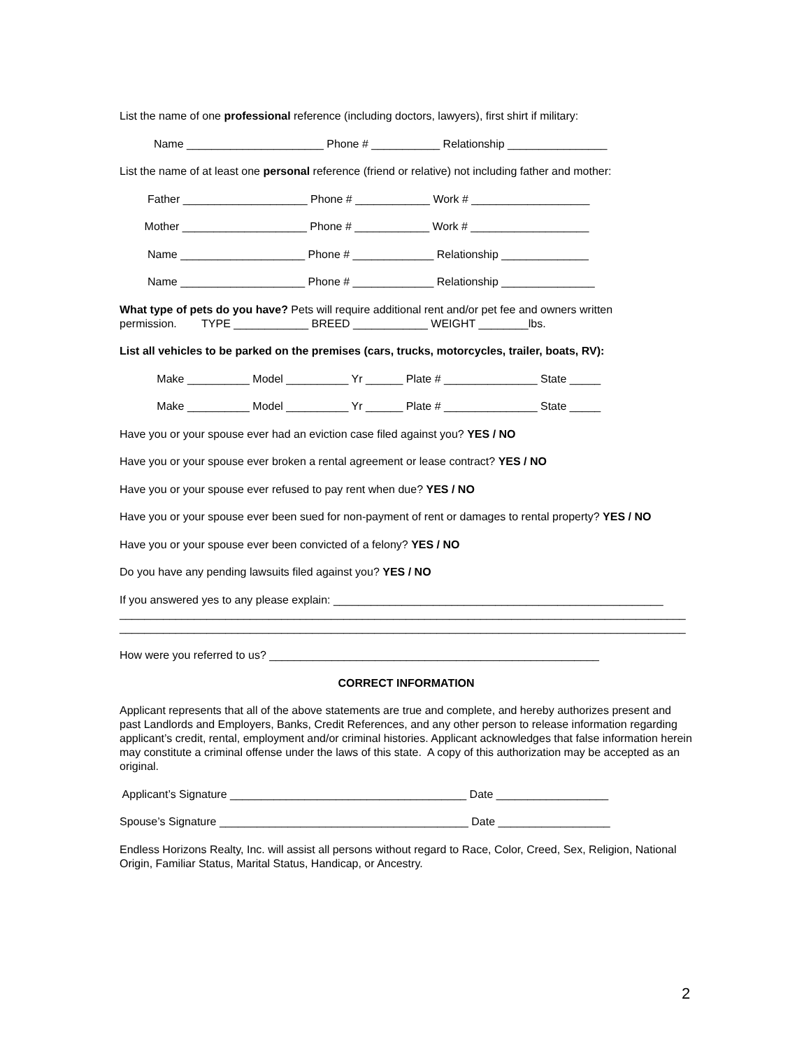List the name of one professional reference (including doctors, lawyers), first shirt if military:
Name ______________________ Phone # ___________ Relationship ________________
List the name of at least one personal reference (friend or relative) not including father and mother:
Father ____________________ Phone # ____________ Work # ___________________
Mother ____________________ Phone # ____________ Work # ___________________
Name ____________________ Phone # _____________ Relationship ______________
Name ____________________ Phone # _____________ Relationship _______________
What type of pets do you have? Pets will require additional rent and/or pet fee and owners written permission. TYPE ____________ BREED ____________ WEIGHT ________lbs.
List all vehicles to be parked on the premises (cars, trucks, motorcycles, trailer, boats, RV):
Make __________ Model __________ Yr ______ Plate # _______________ State _____
Make __________ Model __________ Yr ______ Plate # _______________ State _____
Have you or your spouse ever had an eviction case filed against you? YES / NO
Have you or your spouse ever broken a rental agreement or lease contract? YES / NO
Have you or your spouse ever refused to pay rent when due? YES / NO
Have you or your spouse ever been sued for non-payment of rent or damages to rental property? YES / NO
Have you or your spouse ever been convicted of a felony? YES / NO
Do you have any pending lawsuits filed against you? YES / NO
If you answered yes to any please explain: _____________________________________________________
___________________________________________________________________________________________
___________________________________________________________________________________________
How were you referred to us? _____________________________________________________
CORRECT INFORMATION
Applicant represents that all of the above statements are true and complete, and hereby authorizes present and past Landlords and Employers, Banks, Credit References, and any other person to release information regarding applicant’s credit, rental, employment and/or criminal histories. Applicant acknowledges that false information herein may constitute a criminal offense under the laws of this state. A copy of this authorization may be accepted as an original.
Applicant’s Signature ______________________________________ Date __________________
Spouse’s Signature ________________________________________ Date __________________
Endless Horizons Realty, Inc. will assist all persons without regard to Race, Color, Creed, Sex, Religion, National Origin, Familiar Status, Marital Status, Handicap, or Ancestry.
2